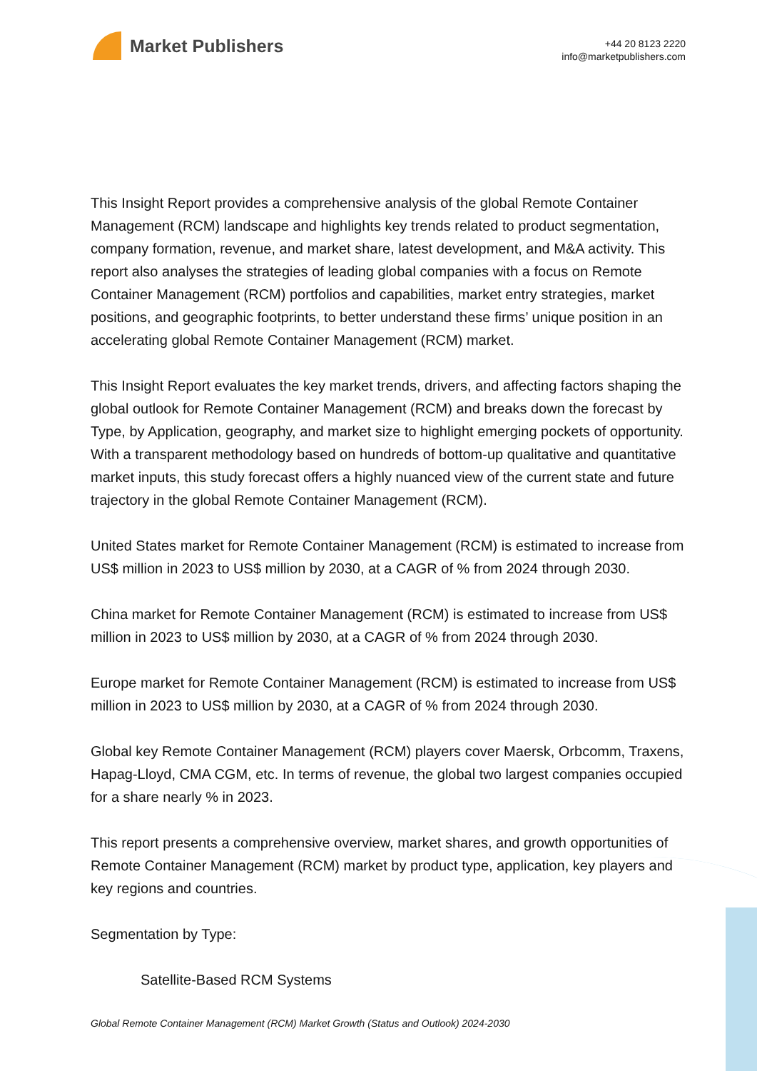Market Publishers
+44 20 8123 2220
info@marketpublishers.com
This Insight Report provides a comprehensive analysis of the global Remote Container Management (RCM) landscape and highlights key trends related to product segmentation, company formation, revenue, and market share, latest development, and M&A activity. This report also analyses the strategies of leading global companies with a focus on Remote Container Management (RCM) portfolios and capabilities, market entry strategies, market positions, and geographic footprints, to better understand these firms’ unique position in an accelerating global Remote Container Management (RCM) market.
This Insight Report evaluates the key market trends, drivers, and affecting factors shaping the global outlook for Remote Container Management (RCM) and breaks down the forecast by Type, by Application, geography, and market size to highlight emerging pockets of opportunity. With a transparent methodology based on hundreds of bottom-up qualitative and quantitative market inputs, this study forecast offers a highly nuanced view of the current state and future trajectory in the global Remote Container Management (RCM).
United States market for Remote Container Management (RCM) is estimated to increase from US$ million in 2023 to US$ million by 2030, at a CAGR of % from 2024 through 2030.
China market for Remote Container Management (RCM) is estimated to increase from US$ million in 2023 to US$ million by 2030, at a CAGR of % from 2024 through 2030.
Europe market for Remote Container Management (RCM) is estimated to increase from US$ million in 2023 to US$ million by 2030, at a CAGR of % from 2024 through 2030.
Global key Remote Container Management (RCM) players cover Maersk, Orbcomm, Traxens, Hapag-Lloyd, CMA CGM, etc. In terms of revenue, the global two largest companies occupied for a share nearly % in 2023.
This report presents a comprehensive overview, market shares, and growth opportunities of Remote Container Management (RCM) market by product type, application, key players and key regions and countries.
Segmentation by Type:
Satellite-Based RCM Systems
Global Remote Container Management (RCM) Market Growth (Status and Outlook) 2024-2030